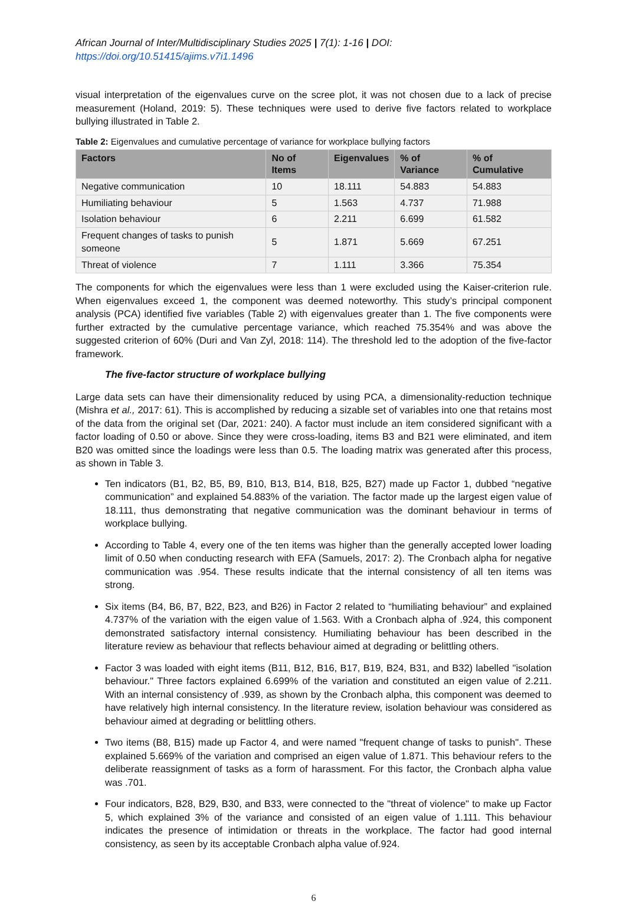African Journal of Inter/Multidisciplinary Studies 2025 | 7(1): 1-16 | DOI: https://doi.org/10.51415/ajims.v7i1.1496
visual interpretation of the eigenvalues curve on the scree plot, it was not chosen due to a lack of precise measurement (Holand, 2019: 5). These techniques were used to derive five factors related to workplace bullying illustrated in Table 2.
Table 2: Eigenvalues and cumulative percentage of variance for workplace bullying factors
| Factors | No of Items | Eigenvalues | % of Variance | % of Cumulative |
| --- | --- | --- | --- | --- |
| Negative communication | 10 | 18.111 | 54.883 | 54.883 |
| Humiliating behaviour | 5 | 1.563 | 4.737 | 71.988 |
| Isolation behaviour | 6 | 2.211 | 6.699 | 61.582 |
| Frequent changes of tasks to punish someone | 5 | 1.871 | 5.669 | 67.251 |
| Threat of violence | 7 | 1.111 | 3.366 | 75.354 |
The components for which the eigenvalues were less than 1 were excluded using the Kaiser-criterion rule. When eigenvalues exceed 1, the component was deemed noteworthy. This study’s principal component analysis (PCA) identified five variables (Table 2) with eigenvalues greater than 1. The five components were further extracted by the cumulative percentage variance, which reached 75.354% and was above the suggested criterion of 60% (Duri and Van Zyl, 2018: 114). The threshold led to the adoption of the five-factor framework.
The five-factor structure of workplace bullying
Large data sets can have their dimensionality reduced by using PCA, a dimensionality-reduction technique (Mishra et al., 2017: 61). This is accomplished by reducing a sizable set of variables into one that retains most of the data from the original set (Dar, 2021: 240). A factor must include an item considered significant with a factor loading of 0.50 or above. Since they were cross-loading, items B3 and B21 were eliminated, and item B20 was omitted since the loadings were less than 0.5. The loading matrix was generated after this process, as shown in Table 3.
Ten indicators (B1, B2, B5, B9, B10, B13, B14, B18, B25, B27) made up Factor 1, dubbed “negative communication” and explained 54.883% of the variation. The factor made up the largest eigen value of 18.111, thus demonstrating that negative communication was the dominant behaviour in terms of workplace bullying.
According to Table 4, every one of the ten items was higher than the generally accepted lower loading limit of 0.50 when conducting research with EFA (Samuels, 2017: 2). The Cronbach alpha for negative communication was .954. These results indicate that the internal consistency of all ten items was strong.
Six items (B4, B6, B7, B22, B23, and B26) in Factor 2 related to “humiliating behaviour” and explained 4.737% of the variation with the eigen value of 1.563. With a Cronbach alpha of .924, this component demonstrated satisfactory internal consistency. Humiliating behaviour has been described in the literature review as behaviour that reflects behaviour aimed at degrading or belittling others.
Factor 3 was loaded with eight items (B11, B12, B16, B17, B19, B24, B31, and B32) labelled "isolation behaviour." Three factors explained 6.699% of the variation and constituted an eigen value of 2.211. With an internal consistency of .939, as shown by the Cronbach alpha, this component was deemed to have relatively high internal consistency. In the literature review, isolation behaviour was considered as behaviour aimed at degrading or belittling others.
Two items (B8, B15) made up Factor 4, and were named "frequent change of tasks to punish". These explained 5.669% of the variation and comprised an eigen value of 1.871. This behaviour refers to the deliberate reassignment of tasks as a form of harassment. For this factor, the Cronbach alpha value was .701.
Four indicators, B28, B29, B30, and B33, were connected to the "threat of violence" to make up Factor 5, which explained 3% of the variance and consisted of an eigen value of 1.111. This behaviour indicates the presence of intimidation or threats in the workplace. The factor had good internal consistency, as seen by its acceptable Cronbach alpha value of.924.
6